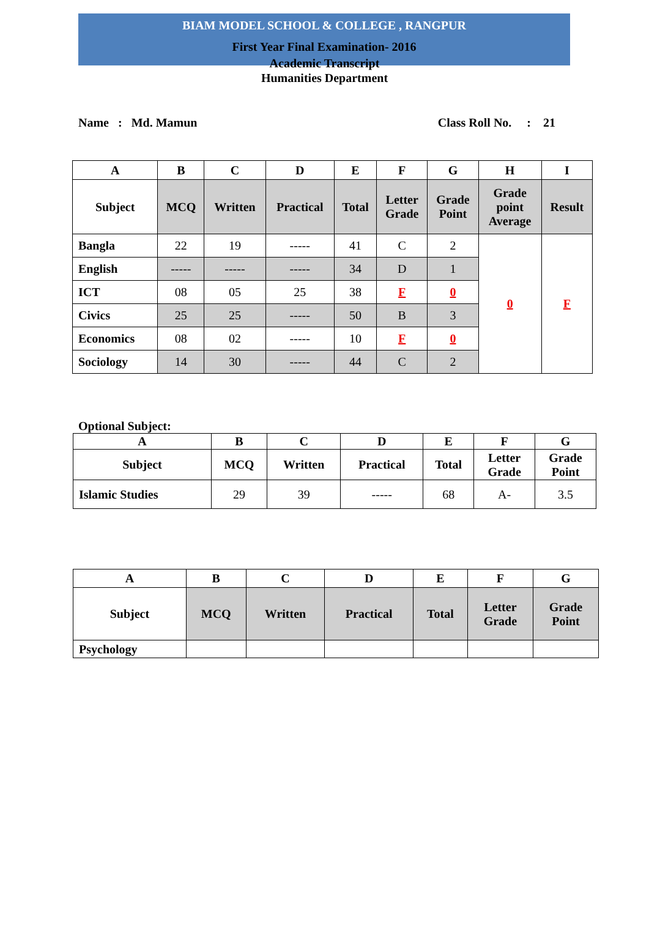BIAM MODEL SCHOOL & COLLEGE , RANGPUR
First Year Final Examination- 2016
Academic Transcript
Humanities Department
Name : Md. Mamun Class Roll No. : 21
| A | B | C | D | E | F | G | H | I |
| --- | --- | --- | --- | --- | --- | --- | --- | --- |
| Subject | MCQ | Written | Practical | Total | Letter Grade | Grade Point | Grade point Average | Result |
| Bangla | 22 | 19 | ----- | 41 | C | 2 | 0 | F |
| English | ----- | ----- | ----- | 34 | D | 1 | | |
| ICT | 08 | 05 | 25 | 38 | F | 0 | | |
| Civics | 25 | 25 | ----- | 50 | B | 3 | | |
| Economics | 08 | 02 | ----- | 10 | F | 0 | | |
| Sociology | 14 | 30 | ----- | 44 | C | 2 | | |
Optional Subject:
| A | B | C | D | E | F | G |
| --- | --- | --- | --- | --- | --- | --- |
| Subject | MCQ | Written | Practical | Total | Letter Grade | Grade Point |
| Islamic Studies | 29 | 39 | ----- | 68 | A- | 3.5 |
| A | B | C | D | E | F | G |
| --- | --- | --- | --- | --- | --- | --- |
| Subject | MCQ | Written | Practical | Total | Letter Grade | Grade Point |
| Psychology | | | | | | |